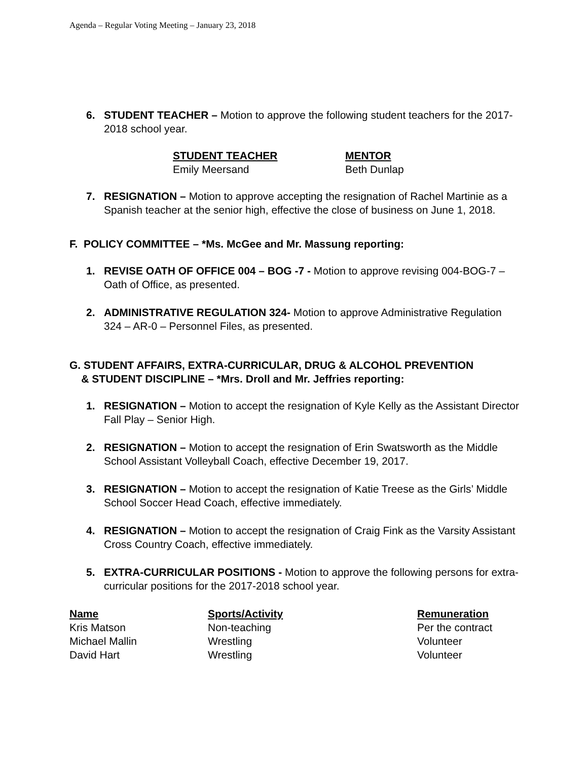Agenda – Regular Voting Meeting – January 23, 2018
6. STUDENT TEACHER – Motion to approve the following student teachers for the 2017-2018 school year.
| STUDENT TEACHER | MENTOR |
| --- | --- |
| Emily Meersand | Beth Dunlap |
7. RESIGNATION – Motion to approve accepting the resignation of Rachel Martinie as a Spanish teacher at the senior high, effective the close of business on June 1, 2018.
F. POLICY COMMITTEE – *Ms. McGee and Mr. Massung reporting:
1. REVISE OATH OF OFFICE 004 – BOG -7 - Motion to approve revising 004-BOG-7 – Oath of Office, as presented.
2. ADMINISTRATIVE REGULATION 324- Motion to approve Administrative Regulation 324 – AR-0 – Personnel Files, as presented.
G. STUDENT AFFAIRS, EXTRA-CURRICULAR, DRUG & ALCOHOL PREVENTION
& STUDENT DISCIPLINE – *Mrs. Droll and Mr. Jeffries reporting:
1. RESIGNATION – Motion to accept the resignation of Kyle Kelly as the Assistant Director Fall Play – Senior High.
2. RESIGNATION – Motion to accept the resignation of Erin Swatsworth as the Middle School Assistant Volleyball Coach, effective December 19, 2017.
3. RESIGNATION – Motion to accept the resignation of Katie Treese as the Girls’ Middle School Soccer Head Coach, effective immediately.
4. RESIGNATION – Motion to accept the resignation of Craig Fink as the Varsity Assistant Cross Country Coach, effective immediately.
5. EXTRA-CURRICULAR POSITIONS - Motion to approve the following persons for extra-curricular positions for the 2017-2018 school year.
| Name | Sports/Activity | Remuneration |
| --- | --- | --- |
| Kris Matson | Non-teaching | Per the contract |
| Michael Mallin | Wrestling | Volunteer |
| David Hart | Wrestling | Volunteer |